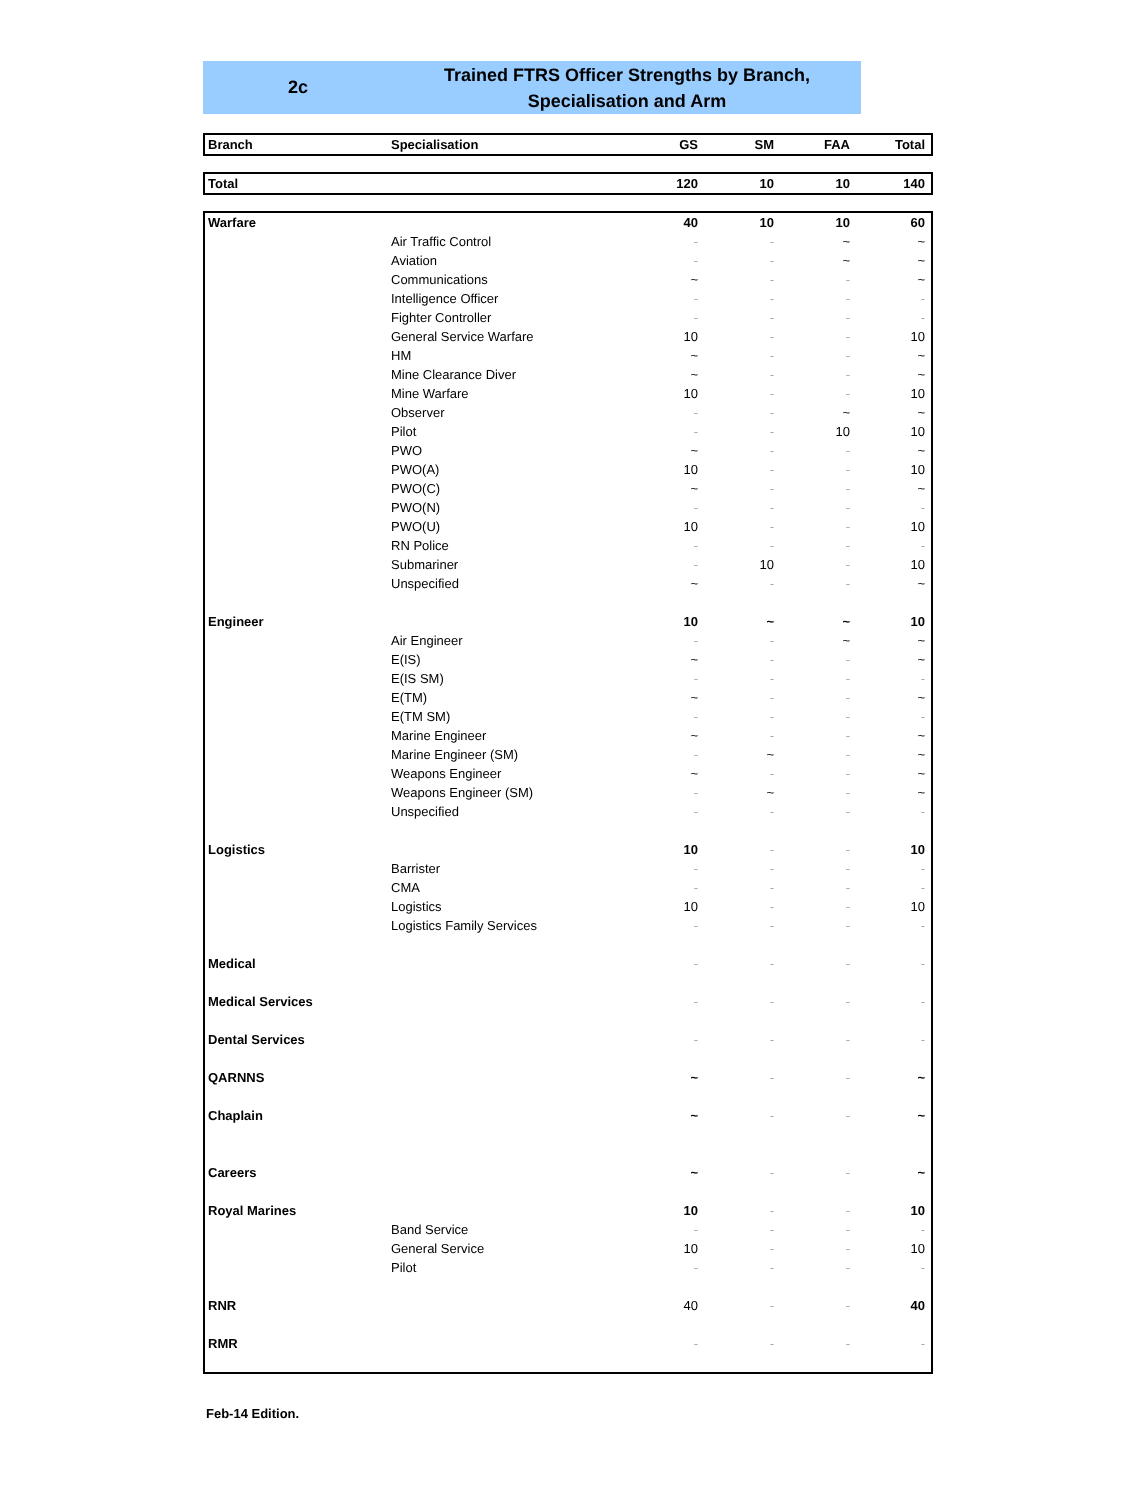2c
Trained FTRS Officer Strengths by Branch,
Specialisation and Arm
| Branch | Specialisation | GS | SM | FAA | Total |
| --- | --- | --- | --- | --- | --- |
| Total | | 120 | 10 | 10 | 140 |
| --- | --- | --- | --- | --- | --- |
| Warfare | | 40 | 10 | 10 | 60 |
| | Air Traffic Control | - | - | ~ | ~ |
| | Aviation | - | - | ~ | ~ |
| | Communications | ~ | - | - | ~ |
| | Intelligence Officer | - | - | - | - |
| | Fighter Controller | - | - | - | - |
| | General Service Warfare | 10 | - | - | 10 |
| | HM | ~ | - | - | ~ |
| | Mine Clearance Diver | ~ | - | - | ~ |
| | Mine Warfare | 10 | - | - | 10 |
| | Observer | - | - | ~ | ~ |
| | Pilot | - | - | 10 | 10 |
| | PWO | ~ | - | - | ~ |
| | PWO(A) | 10 | - | - | 10 |
| | PWO(C) | ~ | - | - | ~ |
| | PWO(N) | - | - | - | - |
| | PWO(U) | 10 | - | - | 10 |
| | RN Police | - | - | - | - |
| | Submariner | - | 10 | - | 10 |
| | Unspecified | ~ | - | - | ~ |
| Engineer | | 10 | ~ | ~ | 10 |
| | Air Engineer | - | - | ~ | ~ |
| | E(IS) | ~ | - | - | ~ |
| | E(IS SM) | - | - | - | - |
| | E(TM) | ~ | - | - | ~ |
| | E(TM SM) | - | - | - | - |
| | Marine Engineer | ~ | - | - | ~ |
| | Marine Engineer (SM) | - | ~ | - | ~ |
| | Weapons Engineer | ~ | - | - | ~ |
| | Weapons Engineer (SM) | - | ~ | - | ~ |
| | Unspecified | - | - | - | - |
| Logistics | | 10 | - | - | 10 |
| | Barrister | - | - | - | - |
| | CMA | - | - | - | - |
| | Logistics | 10 | - | - | 10 |
| | Logistics Family Services | - | - | - | - |
| Medical | | - | - | - | - |
| Medical Services | | - | - | - | - |
| Dental Services | | - | - | - | - |
| QARNNS | | ~ | - | - | ~ |
| Chaplain | | ~ | - | - | ~ |
| Careers | | ~ | - | - | ~ |
| Royal Marines | | 10 | - | - | 10 |
| | Band Service | - | - | - | - |
| | General Service | 10 | - | - | 10 |
| | Pilot | - | - | - | - |
| RNR | | 40 | - | - | 40 |
| RMR | | - | - | - | - |
Feb-14 Edition.